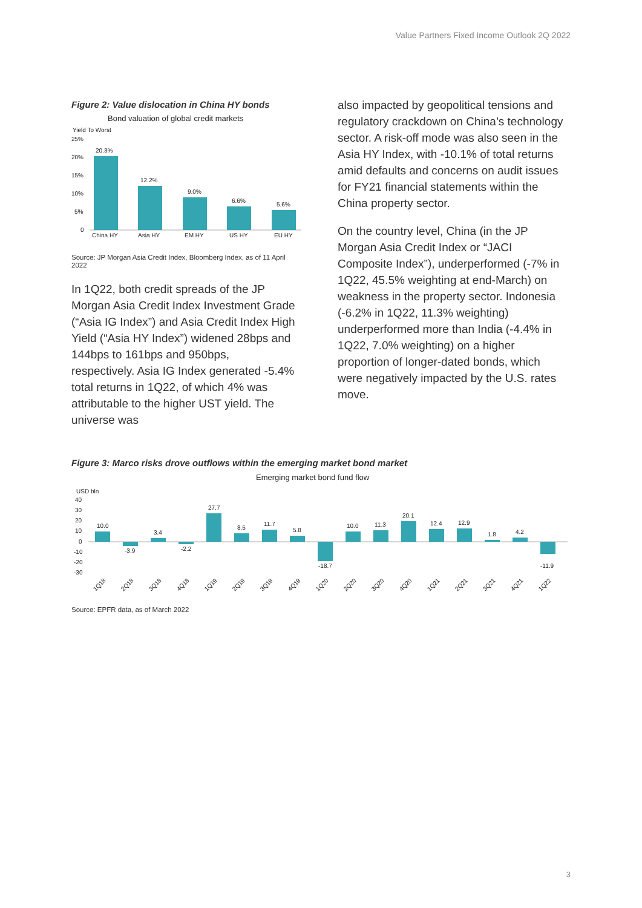Value Partners Fixed Income Outlook 2Q 2022
Figure 2: Value dislocation in China HY bonds
Bond valuation of global credit markets
Yield To Worst
25%
20%
15%
10%
5%
0
20.3%
12.2%
9.0%
6.6%
5.6%
China HY
Asia HY
EM HY
US HY
EU HY
Source: JP Morgan Asia Credit Index, Bloomberg Index, as of 11 April 2022
In 1Q22, both credit spreads of the JP Morgan Asia Credit Index Investment Grade (“Asia IG Index”) and Asia Credit Index High Yield (“Asia HY Index”) widened 28bps and 144bps to 161bps and 950bps, respectively. Asia IG Index generated -5.4% total returns in 1Q22, of which 4% was attributable to the higher UST yield. The universe was
also impacted by geopolitical tensions and regulatory crackdown on China’s technology sector. A risk-off mode was also seen in the Asia HY Index, with -10.1% of total returns amid defaults and concerns on audit issues for FY21 financial statements within the China property sector.
On the country level, China (in the JP Morgan Asia Credit Index or “JACI Composite Index”), underperformed (-7% in 1Q22, 45.5% weighting at end-March) on weakness in the property sector. Indonesia (-6.2% in 1Q22, 11.3% weighting) underperformed more than India (-4.4% in 1Q22, 7.0% weighting) on a higher proportion of longer-dated bonds, which were negatively impacted by the U.S. rates move.
Figure 3: Marco risks drove outflows within the emerging market bond market
Emerging market bond fund flow
USD bln
40
30
20
10
0
-10
-20
-30
10.0
-3.9
3.4
-2.2
27.7
8.5
11.7
5.8
-18.7
10.0
11.3
20.1
12.4
12.9
1.8
4.2
-11.9
1Q18
2Q18
3Q18
4Q18
1Q19
2Q19
3Q19
4Q19
1Q20
2Q20
3Q20
4Q20
1Q21
2Q21
3Q21
4Q21
1Q22
Source: EPFR data, as of March 2022
3